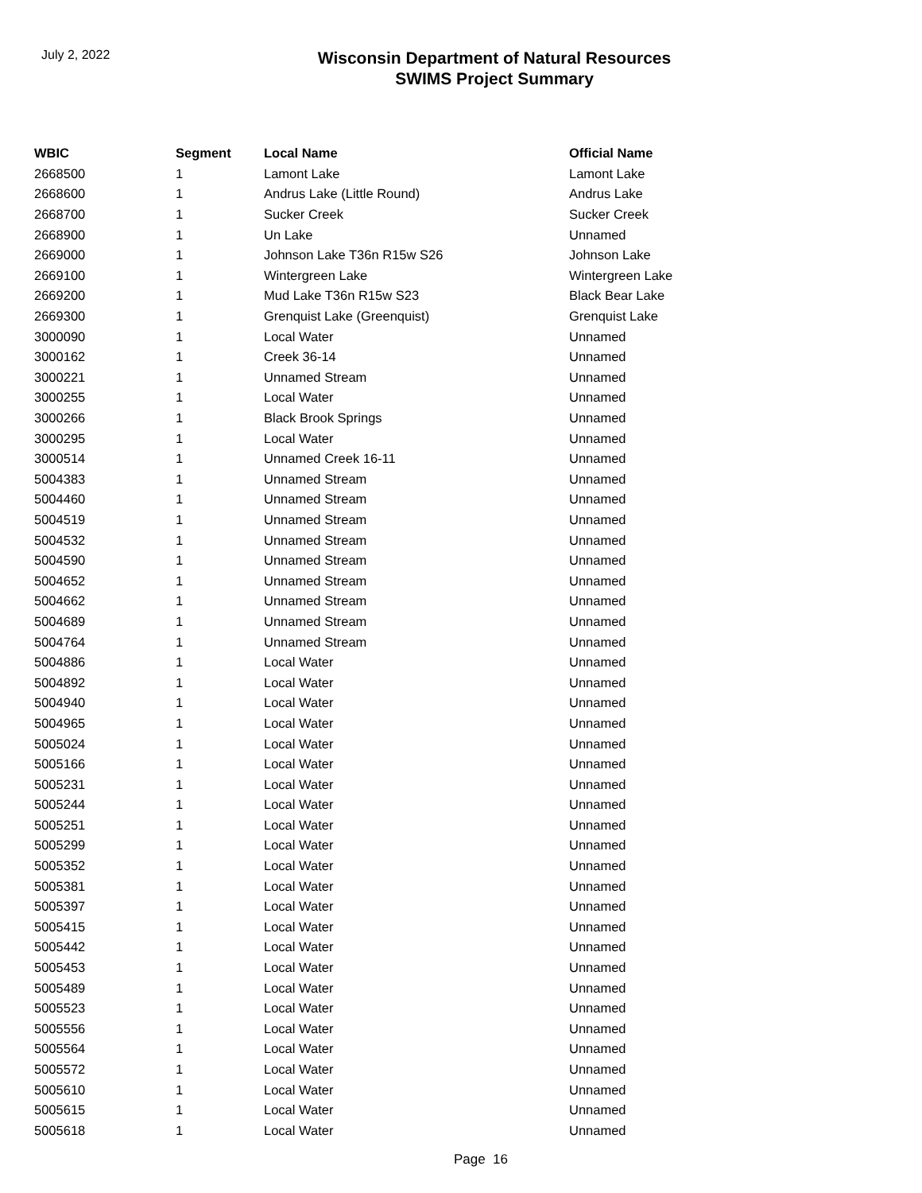July 2, 2022
Wisconsin Department of Natural Resources
SWIMS Project Summary
| WBIC | Segment | Local Name | Official Name |
| --- | --- | --- | --- |
| 2668500 | 1 | Lamont Lake | Lamont Lake |
| 2668600 | 1 | Andrus Lake (Little Round) | Andrus Lake |
| 2668700 | 1 | Sucker Creek | Sucker Creek |
| 2668900 | 1 | Un Lake | Unnamed |
| 2669000 | 1 | Johnson Lake T36n R15w S26 | Johnson Lake |
| 2669100 | 1 | Wintergreen Lake | Wintergreen Lake |
| 2669200 | 1 | Mud Lake T36n R15w S23 | Black Bear Lake |
| 2669300 | 1 | Grenquist Lake (Greenquist) | Grenquist Lake |
| 3000090 | 1 | Local Water | Unnamed |
| 3000162 | 1 | Creek 36-14 | Unnamed |
| 3000221 | 1 | Unnamed Stream | Unnamed |
| 3000255 | 1 | Local Water | Unnamed |
| 3000266 | 1 | Black Brook Springs | Unnamed |
| 3000295 | 1 | Local Water | Unnamed |
| 3000514 | 1 | Unnamed Creek 16-11 | Unnamed |
| 5004383 | 1 | Unnamed Stream | Unnamed |
| 5004460 | 1 | Unnamed Stream | Unnamed |
| 5004519 | 1 | Unnamed Stream | Unnamed |
| 5004532 | 1 | Unnamed Stream | Unnamed |
| 5004590 | 1 | Unnamed Stream | Unnamed |
| 5004652 | 1 | Unnamed Stream | Unnamed |
| 5004662 | 1 | Unnamed Stream | Unnamed |
| 5004689 | 1 | Unnamed Stream | Unnamed |
| 5004764 | 1 | Unnamed Stream | Unnamed |
| 5004886 | 1 | Local Water | Unnamed |
| 5004892 | 1 | Local Water | Unnamed |
| 5004940 | 1 | Local Water | Unnamed |
| 5004965 | 1 | Local Water | Unnamed |
| 5005024 | 1 | Local Water | Unnamed |
| 5005166 | 1 | Local Water | Unnamed |
| 5005231 | 1 | Local Water | Unnamed |
| 5005244 | 1 | Local Water | Unnamed |
| 5005251 | 1 | Local Water | Unnamed |
| 5005299 | 1 | Local Water | Unnamed |
| 5005352 | 1 | Local Water | Unnamed |
| 5005381 | 1 | Local Water | Unnamed |
| 5005397 | 1 | Local Water | Unnamed |
| 5005415 | 1 | Local Water | Unnamed |
| 5005442 | 1 | Local Water | Unnamed |
| 5005453 | 1 | Local Water | Unnamed |
| 5005489 | 1 | Local Water | Unnamed |
| 5005523 | 1 | Local Water | Unnamed |
| 5005556 | 1 | Local Water | Unnamed |
| 5005564 | 1 | Local Water | Unnamed |
| 5005572 | 1 | Local Water | Unnamed |
| 5005610 | 1 | Local Water | Unnamed |
| 5005615 | 1 | Local Water | Unnamed |
| 5005618 | 1 | Local Water | Unnamed |
Page 16